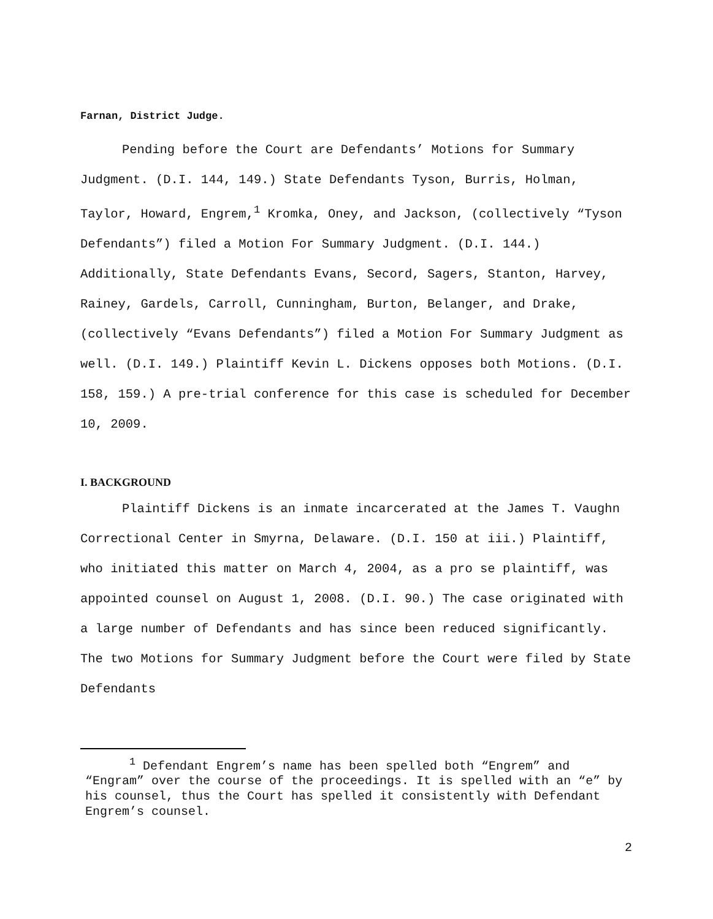Farnan, District Judge.
Pending before the Court are Defendants’ Motions for Summary Judgment. (D.I. 144, 149.) State Defendants Tyson, Burris, Holman, Taylor, Howard, Engrem,<sup>1</sup> Kromka, Oney, and Jackson, (collectively “Tyson Defendants”) filed a Motion For Summary Judgment. (D.I. 144.) Additionally, State Defendants Evans, Secord, Sagers, Stanton, Harvey, Rainey, Gardels, Carroll, Cunningham, Burton, Belanger, and Drake, (collectively “Evans Defendants”) filed a Motion For Summary Judgment as well. (D.I. 149.) Plaintiff Kevin L. Dickens opposes both Motions. (D.I. 158, 159.) A pre-trial conference for this case is scheduled for December 10, 2009.
I. BACKGROUND
Plaintiff Dickens is an inmate incarcerated at the James T. Vaughn Correctional Center in Smyrna, Delaware. (D.I. 150 at iii.) Plaintiff, who initiated this matter on March 4, 2004, as a pro se plaintiff, was appointed counsel on August 1, 2008. (D.I. 90.) The case originated with a large number of Defendants and has since been reduced significantly. The two Motions for Summary Judgment before the Court were filed by State Defendants
<sup>1</sup> Defendant Engrem’s name has been spelled both “Engrem” and “Engram” over the course of the proceedings. It is spelled with an “e” by his counsel, thus the Court has spelled it consistently with Defendant Engrem’s counsel.
2